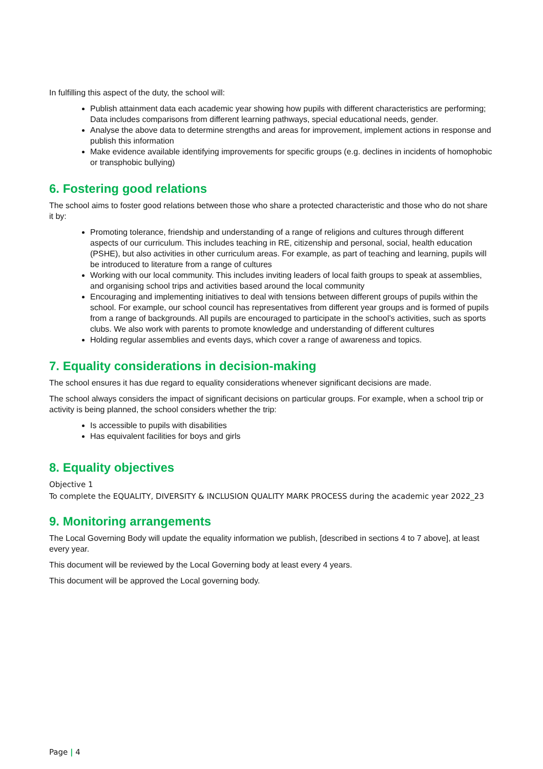In fulfilling this aspect of the duty, the school will:
Publish attainment data each academic year showing how pupils with different characteristics are performing; Data includes comparisons from different learning pathways, special educational needs, gender.
Analyse the above data to determine strengths and areas for improvement, implement actions in response and publish this information
Make evidence available identifying improvements for specific groups (e.g. declines in incidents of homophobic or transphobic bullying)
6. Fostering good relations
The school aims to foster good relations between those who share a protected characteristic and those who do not share it by:
Promoting tolerance, friendship and understanding of a range of religions and cultures through different aspects of our curriculum. This includes teaching in RE, citizenship and personal, social, health education (PSHE), but also activities in other curriculum areas. For example, as part of teaching and learning, pupils will be introduced to literature from a range of cultures
Working with our local community. This includes inviting leaders of local faith groups to speak at assemblies, and organising school trips and activities based around the local community
Encouraging and implementing initiatives to deal with tensions between different groups of pupils within the school. For example, our school council has representatives from different year groups and is formed of pupils from a range of backgrounds. All pupils are encouraged to participate in the school’s activities, such as sports clubs. We also work with parents to promote knowledge and understanding of different cultures
Holding regular assemblies and events days, which cover a range of awareness and topics.
7. Equality considerations in decision-making
The school ensures it has due regard to equality considerations whenever significant decisions are made.
The school always considers the impact of significant decisions on particular groups. For example, when a school trip or activity is being planned, the school considers whether the trip:
Is accessible to pupils with disabilities
Has equivalent facilities for boys and girls
8. Equality objectives
Objective 1
To complete the EQUALITY, DIVERSITY & INCLUSION QUALITY MARK PROCESS during the academic year 2022_23
9. Monitoring arrangements
The Local Governing Body will update the equality information we publish, [described in sections 4 to 7 above], at least every year.
This document will be reviewed by the Local Governing body at least every 4 years.
This document will be approved the Local governing body.
Page | 4